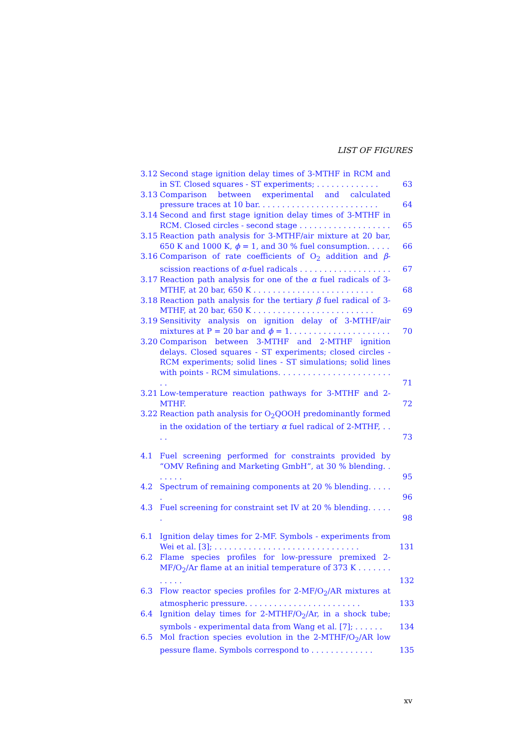LIST OF FIGURES
3.12 Second stage ignition delay times of 3-MTHF in RCM and in ST. Closed squares - ST experiments; . . . . . . . . . . . . . 63
3.13 Comparison between experimental and calculated pressure traces at 10 bar. . . . . . . . . . . . . . . . . . . . . . . . . 64
3.14 Second and first stage ignition delay times of 3-MTHF in RCM. Closed circles - second stage . . . . . . . . . . . . . . . . . . . 65
3.15 Reaction path analysis for 3-MTHF/air mixture at 20 bar, 650 K and 1000 K, ϕ = 1, and 30 % fuel consumption. . . . . 66
3.16 Comparison of rate coefficients of O<sub>2</sub> addition and β-scission reactions of α-fuel radicals . . . . . . . . . . . . . . . . . . . 67
3.17 Reaction path analysis for one of the α fuel radicals of 3-MTHF, at 20 bar, 650 K . . . . . . . . . . . . . . . . . . . . . . . . . 68
3.18 Reaction path analysis for the tertiary β fuel radical of 3-MTHF, at 20 bar, 650 K . . . . . . . . . . . . . . . . . . . . . . . . . 69
3.19 Sensitivity analysis on ignition delay of 3-MTHF/air mixtures at P = 20 bar and ϕ = 1. . . . . . . . . . . . . . . . . . . . . 70
3.20 Comparison between 3-MTHF and 2-MTHF ignition delays. Closed squares - ST experiments; closed circles - RCM experiments; solid lines - ST simulations; solid lines with points - RCM simulations. . . . . . . . . . . . . . . . . . . . . . . . . 71
3.21 Low-temperature reaction pathways for 3-MTHF and 2-MTHF. 72
3.22 Reaction path analysis for O<sub>2</sub>QOOH predominantly formed in the oxidation of the tertiary α fuel radical of 2-MTHF, . . . . 73
4.1 Fuel screening performed for constraints provided by “OMV Refining and Marketing GmbH”, at 30 % blending. . . . . . . 95
4.2 Spectrum of remaining components at 20 % blending. . . . . . 96
4.3 Fuel screening for constraint set IV at 20 % blending. . . . . . 98
6.1 Ignition delay times for 2-MF. Symbols - experiments from Wei et al. [3]; . . . . . . . . . . . . . . . . . . . . . . . . . . . . . . 131
6.2 Flame species profiles for low-pressure premixed 2-MF/O<sub>2</sub>/Ar flame at an initial temperature of 373 K . . . . . . . . . . . . 132
6.3 Flow reactor species profiles for 2-MF/O<sub>2</sub>/AR mixtures at atmospheric pressure. . . . . . . . . . . . . . . . . . . . . . . . 133
6.4 Ignition delay times for 2-MTHF/O<sub>2</sub>/Ar, in a shock tube; symbols - experimental data from Wang et al. [7]; . . . . . . 134
6.5 Mol fraction species evolution in the 2-MTHF/O<sub>2</sub>/AR low pessure flame. Symbols correspond to . . . . . . . . . . . . . 135
xv